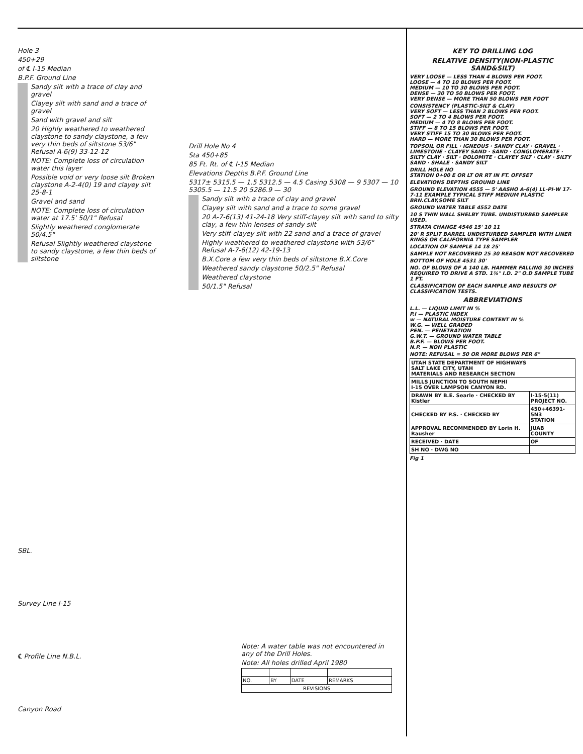Hole 3
450+29
of ℄ I-15 Median
B.P.F. Ground Line
Sandy silt with a trace of clay and gravel
Clayey silt with sand and a trace of gravel
Sand with gravel and silt
20 Highly weathered to weathered claystone to sandy claystone, a few very thin beds of siltstone 53/6" Refusal A-6(9) 33-12-12
NOTE: Complete loss of circulation water this layer
Possible void or very loose silt Broken claystone A-2-4(0) 19 and clayey silt 25-8-1
Gravel and sand
NOTE: Complete loss of circulation water at 17.5' 50/1" Refusal
Slightly weathered conglomerate 50/4.5"
Refusal Slightly weathered claystone to sandy claystone, a few thin beds of siltstone
Drill Hole No 4
Sta 450+85
85 Ft. Rt. of ℄ I-15 Median
Elevations Depths B.P.F. Ground Line
5317± 5315.5 — 1.5 5312.5 — 4.5 Casing 5308 — 9 5307 — 10 5305.5 — 11.5 20 5286.9 — 30
Sandy silt with a trace of clay and gravel
Clayey silt with sand and a trace to some gravel
20 A-7-6(13) 41-24-18 Very stiff-clayey silt with sand to silty clay, a few thin lenses of sandy silt
Very stiff-clayey silt with 22 sand and a trace of gravel
Highly weathered to weathered claystone with 53/6" Refusal A-7-6(12) 42-19-13
B.X.Core a few very thin beds of siltstone B.X.Core
Weathered sandy claystone 50/2.5" Refusal
Weathered claystone
50/1.5" Refusal
KEY TO DRILLING LOG
RELATIVE DENSITY(NON-PLASTIC SAND&SILT)
VERY LOOSE — LESS THAN 4 BLOWS PER FOOT.
LOOSE — 4 TO 10 BLOWS PER FOOT.
MEDIUM — 10 TO 30 BLOWS PER FOOT.
DENSE — 30 TO 50 BLOWS PER FOOT.
VERY DENSE — MORE THAN 50 BLOWS PER FOOT
CONSISTENCY (PLASTIC-SILT & CLAY)
VERY SOFT — LESS THAN 2 BLOWS PER FOOT.
SOFT — 2 TO 4 BLOWS PER FOOT.
MEDIUM — 4 TO 8 BLOWS PER FOOT.
STIFF — 8 TO 15 BLOWS PER FOOT.
VERY STIFF 15 TO 30 BLOWS PER FOOT.
HARD — MORE THAN 30 BLOWS PER FOOT.
TOPSOIL OR FILL · IGNEOUS · SANDY CLAY · GRAVEL · LIMESTONE · CLAYEY SAND · SAND · CONGLOMERATE · SILTY CLAY · SILT · DOLOMITE · CLAYEY SILT · CLAY · SILTY SAND · SHALE · SANDY SILT
DRILL HOLE NO
STATION 0+00 E OR LT OR RT IN FT. OFFSET
ELEVATIONS DEPTHS GROUND LINE
GROUND ELEVATION 4555 — 5' AASHO A-6(4) LL-PI-W 17-7-11 EXAMPLE TYPICAL STIFF MEDIUM PLASTIC BRN.CLAY,SOME SILT
GROUND WATER TABLE 4552 DATE
10 S THIN WALL SHELBY TUBE. UNDISTURBED SAMPLER USED.
STRATA CHANGE 4546 15' 10 11
20' R SPLIT BARREL UNDISTURBED SAMPLER WITH LINER RINGS OR CALIFORNIA TYPE SAMPLER
LOCATION OF SAMPLE 14 18 25'
SAMPLE NOT RECOVERED 25 30 REASON NOT RECOVERED
BOTTOM OF HOLE 4531 30'
NO. OF BLOWS OF A 140 LB. HAMMER FALLING 30 INCHES REQUIRED TO DRIVE A STD. 1⅜" I.D. 2" O.D SAMPLE TUBE 1 FT.
CLASSIFICATION OF EACH SAMPLE AND RESULTS OF CLASSIFICATION TESTS.
ABBREVIATIONS
L.L. — LIQUID LIMIT IN %
P.I — PLASTIC INDEX
w — NATURAL MOISTURE CONTENT IN %
W.G. — WELL GRADED
PEN. — PENETRATION
G.W.T. — GROUND WATER TABLE
B.P.F. — BLOWS PER FOOT.
N.P. — NON PLASTIC
NOTE: REFUSAL = 50 OR MORE BLOWS PER 6"
| UTAH STATE DEPARTMENT OF HIGHWAYS SALT LAKE CITY, UTAH MATERIALS AND RESEARCH SECTION | |
| MILLS JUNCTION TO SOUTH NEPHI I-15 OVER LAMPSON CANYON RD. | |
| DRAWN BY B.E. Searle · CHECKED BY Kistler | I-15-5(11) PROJECT NO. |
| CHECKED BY P.S. · CHECKED BY | 450+46391-5N3 STATION |
| APPROVAL RECOMMENDED BY Lorin H. Rausher | JUAB COUNTY |
| RECEIVED · DATE | OF |
| SH NO · DWG NO | |
Fig 1
SBL.
Survey Line I-15
℄ Profile Line N.B.L.
Canyon Road
Note: A water table was not encountered in any of the Drill Holes.
Note: All holes drilled April 1980
| NO. | BY | DATE | REMARKS |
| REVISIONS | | | |